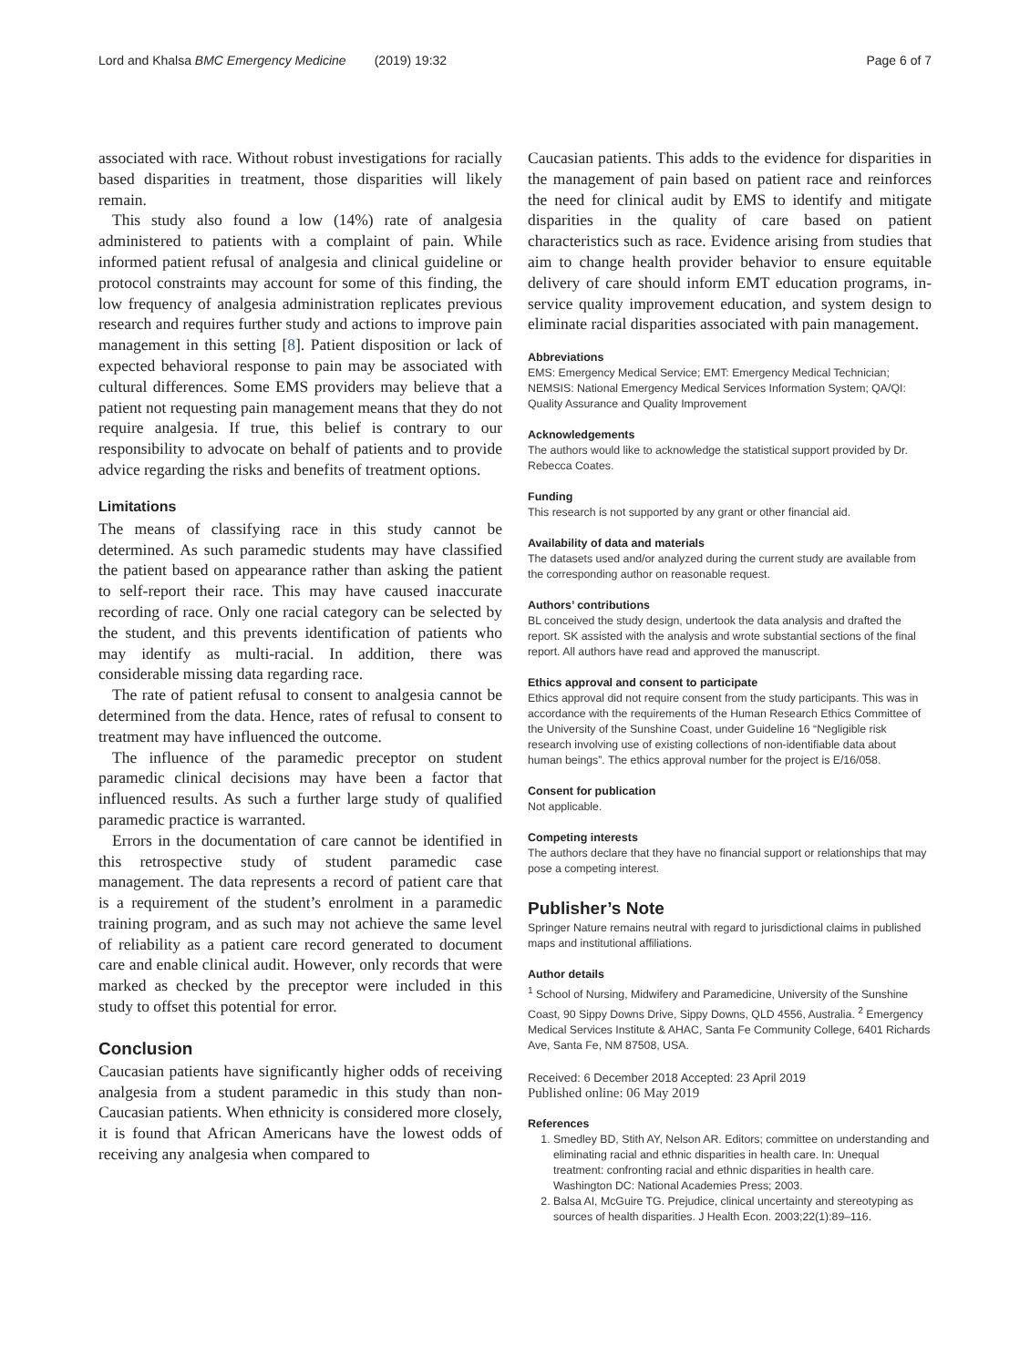Lord and Khalsa BMC Emergency Medicine (2019) 19:32 Page 6 of 7
associated with race. Without robust investigations for racially based disparities in treatment, those disparities will likely remain.
This study also found a low (14%) rate of analgesia administered to patients with a complaint of pain. While informed patient refusal of analgesia and clinical guideline or protocol constraints may account for some of this finding, the low frequency of analgesia administration replicates previous research and requires further study and actions to improve pain management in this setting [8]. Patient disposition or lack of expected behavioral response to pain may be associated with cultural differences. Some EMS providers may believe that a patient not requesting pain management means that they do not require analgesia. If true, this belief is contrary to our responsibility to advocate on behalf of patients and to provide advice regarding the risks and benefits of treatment options.
Limitations
The means of classifying race in this study cannot be determined. As such paramedic students may have classified the patient based on appearance rather than asking the patient to self-report their race. This may have caused inaccurate recording of race. Only one racial category can be selected by the student, and this prevents identification of patients who may identify as multi-racial. In addition, there was considerable missing data regarding race.
The rate of patient refusal to consent to analgesia cannot be determined from the data. Hence, rates of refusal to consent to treatment may have influenced the outcome.
The influence of the paramedic preceptor on student paramedic clinical decisions may have been a factor that influenced results. As such a further large study of qualified paramedic practice is warranted.
Errors in the documentation of care cannot be identified in this retrospective study of student paramedic case management. The data represents a record of patient care that is a requirement of the student’s enrolment in a paramedic training program, and as such may not achieve the same level of reliability as a patient care record generated to document care and enable clinical audit. However, only records that were marked as checked by the preceptor were included in this study to offset this potential for error.
Conclusion
Caucasian patients have significantly higher odds of receiving analgesia from a student paramedic in this study than non-Caucasian patients. When ethnicity is considered more closely, it is found that African Americans have the lowest odds of receiving any analgesia when compared to
Caucasian patients. This adds to the evidence for disparities in the management of pain based on patient race and reinforces the need for clinical audit by EMS to identify and mitigate disparities in the quality of care based on patient characteristics such as race. Evidence arising from studies that aim to change health provider behavior to ensure equitable delivery of care should inform EMT education programs, in-service quality improvement education, and system design to eliminate racial disparities associated with pain management.
Abbreviations
EMS: Emergency Medical Service; EMT: Emergency Medical Technician; NEMSIS: National Emergency Medical Services Information System; QA/QI: Quality Assurance and Quality Improvement
Acknowledgements
The authors would like to acknowledge the statistical support provided by Dr. Rebecca Coates.
Funding
This research is not supported by any grant or other financial aid.
Availability of data and materials
The datasets used and/or analyzed during the current study are available from the corresponding author on reasonable request.
Authors’ contributions
BL conceived the study design, undertook the data analysis and drafted the report. SK assisted with the analysis and wrote substantial sections of the final report. All authors have read and approved the manuscript.
Ethics approval and consent to participate
Ethics approval did not require consent from the study participants. This was in accordance with the requirements of the Human Research Ethics Committee of the University of the Sunshine Coast, under Guideline 16 “Negligible risk research involving use of existing collections of non-identifiable data about human beings”. The ethics approval number for the project is E/16/058.
Consent for publication
Not applicable.
Competing interests
The authors declare that they have no financial support or relationships that may pose a competing interest.
Publisher’s Note
Springer Nature remains neutral with regard to jurisdictional claims in published maps and institutional affiliations.
Author details
<sup>1</sup> School of Nursing, Midwifery and Paramedicine, University of the Sunshine Coast, 90 Sippy Downs Drive, Sippy Downs, QLD 4556, Australia. <sup>2</sup> Emergency Medical Services Institute & AHAC, Santa Fe Community College, 6401 Richards Ave, Santa Fe, NM 87508, USA.
Received: 6 December 2018 Accepted: 23 April 2019
Published online: 06 May 2019
References
1. Smedley BD, Stith AY, Nelson AR. Editors; committee on understanding and eliminating racial and ethnic disparities in health care. In: Unequal treatment: confronting racial and ethnic disparities in health care. Washington DC: National Academies Press; 2003.
2. Balsa AI, McGuire TG. Prejudice, clinical uncertainty and stereotyping as sources of health disparities. J Health Econ. 2003;22(1):89–116.